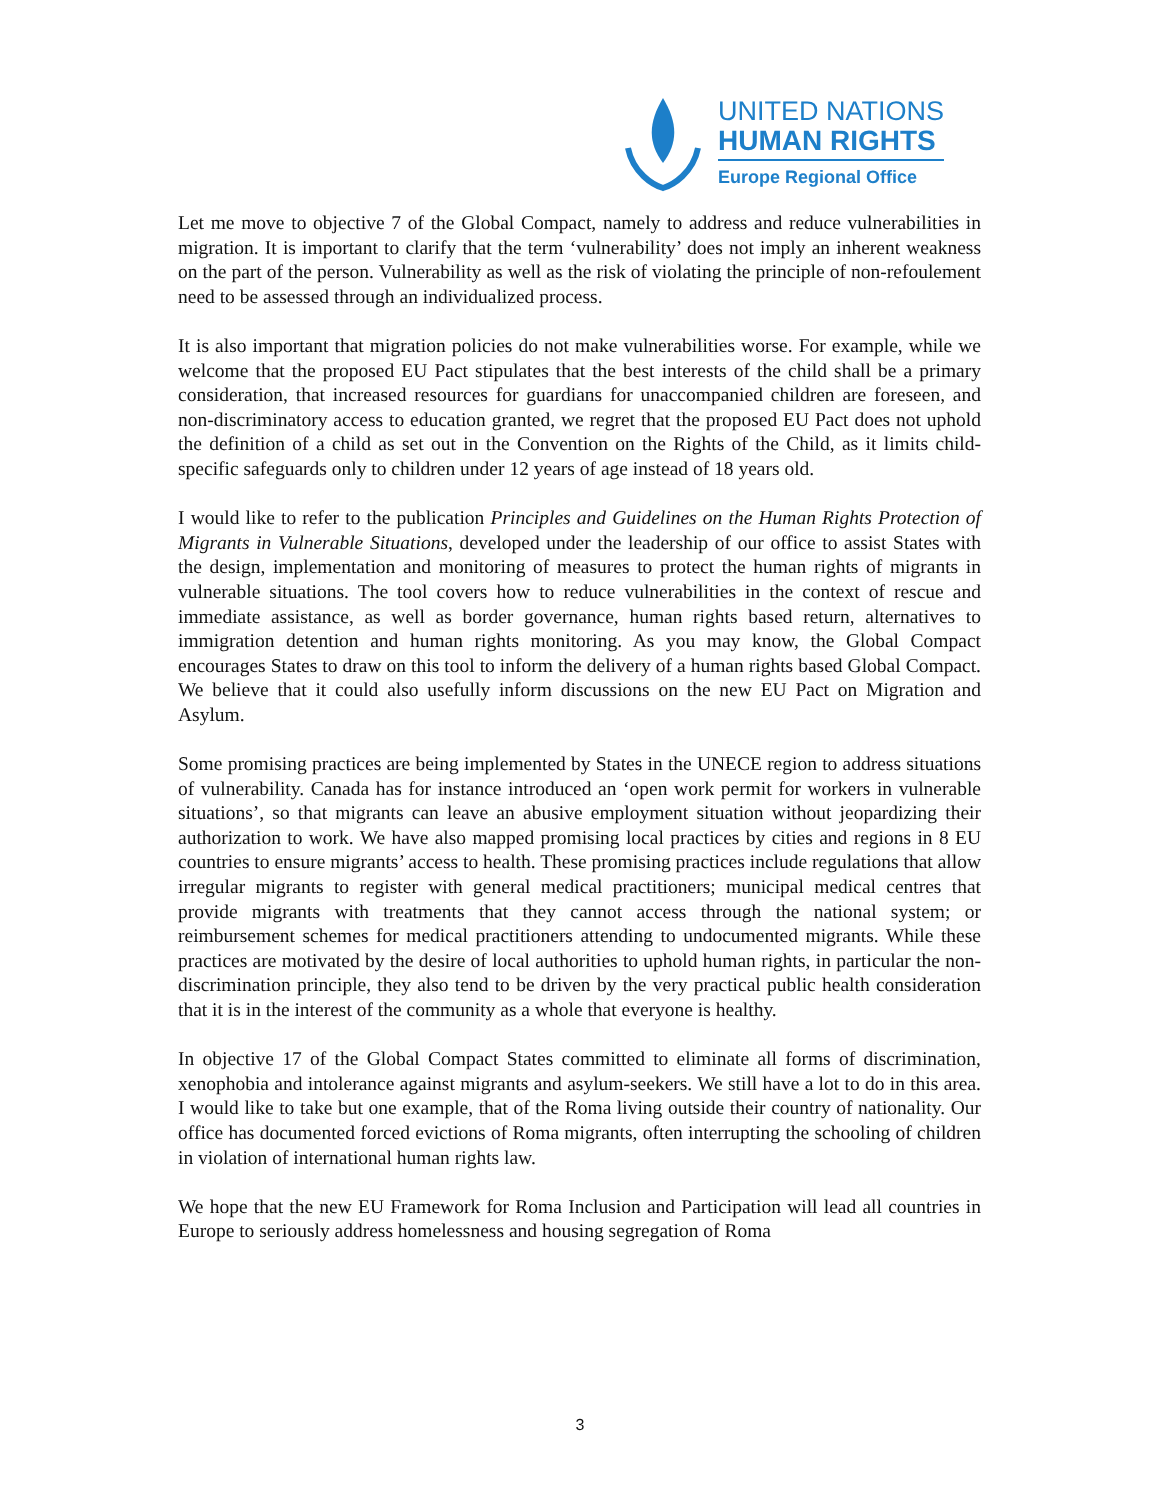UNITED NATIONS
HUMAN RIGHTS
Europe Regional Office
Let me move to objective 7 of the Global Compact, namely to address and reduce vulnerabilities in migration. It is important to clarify that the term ‘vulnerability’ does not imply an inherent weakness on the part of the person. Vulnerability as well as the risk of violating the principle of non-refoulement need to be assessed through an individualized process.
It is also important that migration policies do not make vulnerabilities worse. For example, while we welcome that the proposed EU Pact stipulates that the best interests of the child shall be a primary consideration, that increased resources for guardians for unaccompanied children are foreseen, and non-discriminatory access to education granted, we regret that the proposed EU Pact does not uphold the definition of a child as set out in the Convention on the Rights of the Child, as it limits child-specific safeguards only to children under 12 years of age instead of 18 years old.
I would like to refer to the publication Principles and Guidelines on the Human Rights Protection of Migrants in Vulnerable Situations, developed under the leadership of our office to assist States with the design, implementation and monitoring of measures to protect the human rights of migrants in vulnerable situations. The tool covers how to reduce vulnerabilities in the context of rescue and immediate assistance, as well as border governance, human rights based return, alternatives to immigration detention and human rights monitoring. As you may know, the Global Compact encourages States to draw on this tool to inform the delivery of a human rights based Global Compact. We believe that it could also usefully inform discussions on the new EU Pact on Migration and Asylum.
Some promising practices are being implemented by States in the UNECE region to address situations of vulnerability. Canada has for instance introduced an ‘open work permit for workers in vulnerable situations’, so that migrants can leave an abusive employment situation without jeopardizing their authorization to work. We have also mapped promising local practices by cities and regions in 8 EU countries to ensure migrants’ access to health. These promising practices include regulations that allow irregular migrants to register with general medical practitioners; municipal medical centres that provide migrants with treatments that they cannot access through the national system; or reimbursement schemes for medical practitioners attending to undocumented migrants. While these practices are motivated by the desire of local authorities to uphold human rights, in particular the non-discrimination principle, they also tend to be driven by the very practical public health consideration that it is in the interest of the community as a whole that everyone is healthy.
In objective 17 of the Global Compact States committed to eliminate all forms of discrimination, xenophobia and intolerance against migrants and asylum-seekers. We still have a lot to do in this area. I would like to take but one example, that of the Roma living outside their country of nationality. Our office has documented forced evictions of Roma migrants, often interrupting the schooling of children in violation of international human rights law.
We hope that the new EU Framework for Roma Inclusion and Participation will lead all countries in Europe to seriously address homelessness and housing segregation of Roma
3